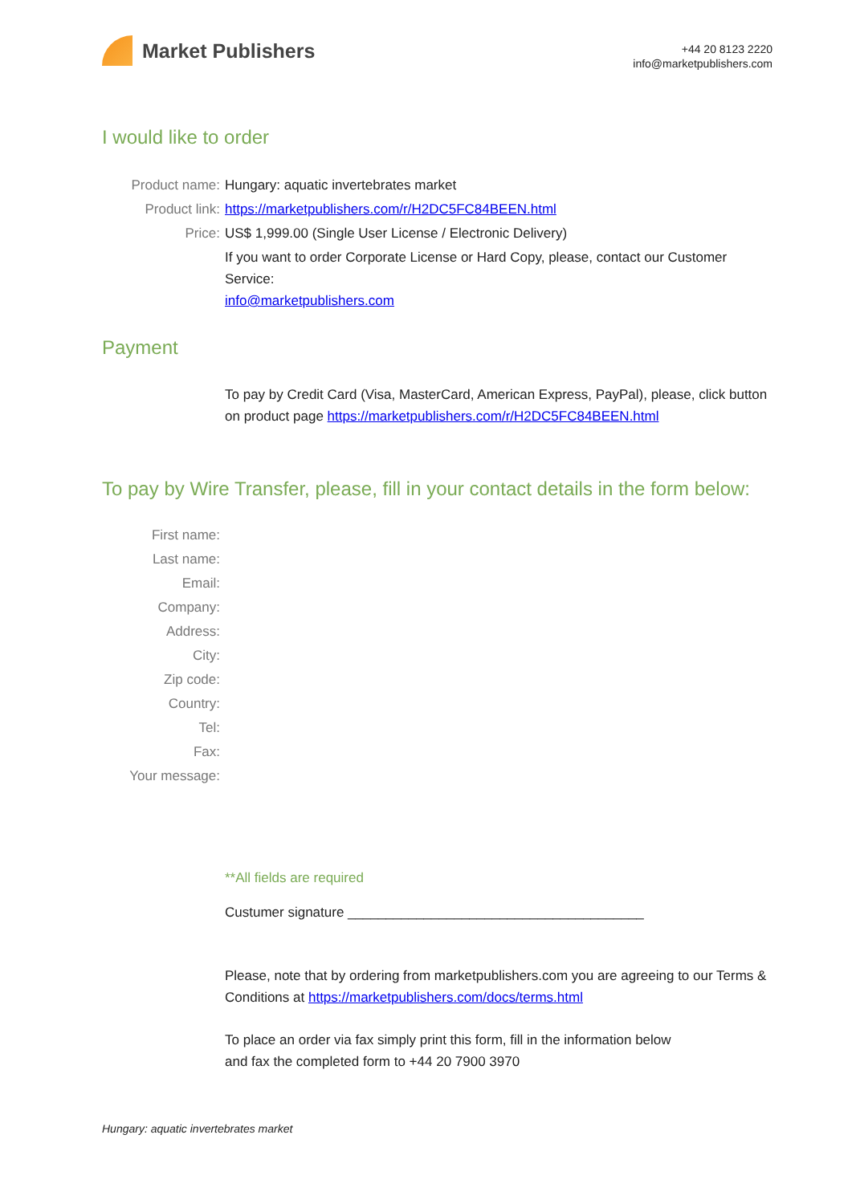Market Publishers
+44 20 8123 2220
info@marketpublishers.com
I would like to order
Product name: Hungary: aquatic invertebrates market
Product link: https://marketpublishers.com/r/H2DC5FC84BEEN.html
Price: US$ 1,999.00 (Single User License / Electronic Delivery)
If you want to order Corporate License or Hard Copy, please, contact our Customer Service:
info@marketpublishers.com
Payment
To pay by Credit Card (Visa, MasterCard, American Express, PayPal), please, click button on product page https://marketpublishers.com/r/H2DC5FC84BEEN.html
To pay by Wire Transfer, please, fill in your contact details in the form below:
First name:
Last name:
Email:
Company:
Address:
City:
Zip code:
Country:
Tel:
Fax:
Your message:
**All fields are required
Custumer signature _______________________________________
Please, note that by ordering from marketpublishers.com you are agreeing to our Terms & Conditions at https://marketpublishers.com/docs/terms.html
To place an order via fax simply print this form, fill in the information below
and fax the completed form to +44 20 7900 3970
Hungary: aquatic invertebrates market